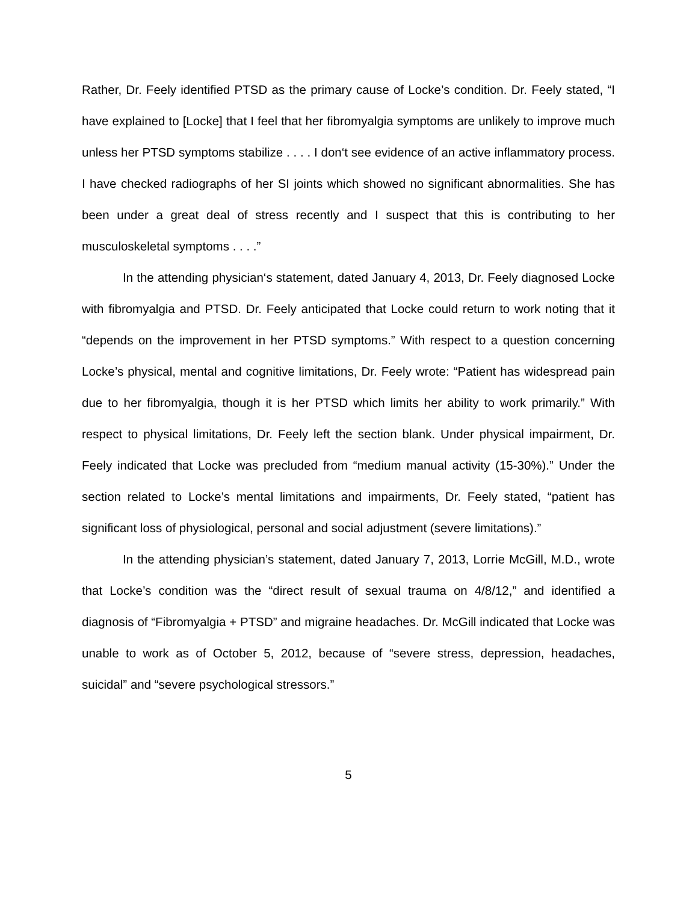Rather, Dr. Feely identified PTSD as the primary cause of Locke’s condition. Dr. Feely stated, “I have explained to [Locke] that I feel that her fibromyalgia symptoms are unlikely to improve much unless her PTSD symptoms stabilize . . . . I don‘t see evidence of an active inflammatory process. I have checked radiographs of her SI joints which showed no significant abnormalities. She has been under a great deal of stress recently and I suspect that this is contributing to her musculoskeletal symptoms . . . .”
In the attending physician‘s statement, dated January 4, 2013, Dr. Feely diagnosed Locke with fibromyalgia and PTSD. Dr. Feely anticipated that Locke could return to work noting that it “depends on the improvement in her PTSD symptoms.” With respect to a question concerning Locke’s physical, mental and cognitive limitations, Dr. Feely wrote: “Patient has widespread pain due to her fibromyalgia, though it is her PTSD which limits her ability to work primarily.” With respect to physical limitations, Dr. Feely left the section blank. Under physical impairment, Dr. Feely indicated that Locke was precluded from “medium manual activity (15-30%).” Under the section related to Locke’s mental limitations and impairments, Dr. Feely stated, “patient has significant loss of physiological, personal and social adjustment (severe limitations).”
In the attending physician’s statement, dated January 7, 2013, Lorrie McGill, M.D., wrote that Locke’s condition was the “direct result of sexual trauma on 4/8/12,” and identified a diagnosis of “Fibromyalgia + PTSD” and migraine headaches. Dr. McGill indicated that Locke was unable to work as of October 5, 2012, because of “severe stress, depression, headaches, suicidal” and “severe psychological stressors.”
5